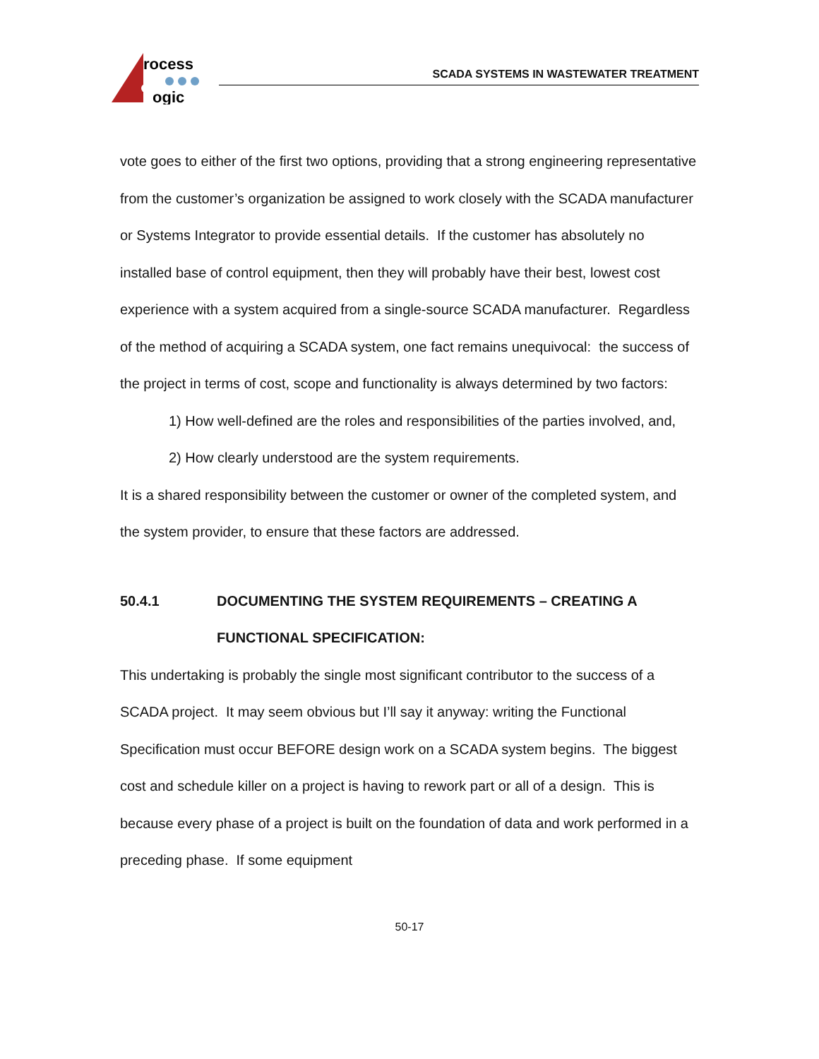rocess
ogic
SCADA SYSTEMS IN WASTEWATER TREATMENT
vote goes to either of the first two options, providing that a strong engineering representative from the customer’s organization be assigned to work closely with the SCADA manufacturer or Systems Integrator to provide essential details. If the customer has absolutely no installed base of control equipment, then they will probably have their best, lowest cost experience with a system acquired from a single-source SCADA manufacturer. Regardless of the method of acquiring a SCADA system, one fact remains unequivocal: the success of the project in terms of cost, scope and functionality is always determined by two factors:
1) How well-defined are the roles and responsibilities of the parties involved, and,
2) How clearly understood are the system requirements.
It is a shared responsibility between the customer or owner of the completed system, and the system provider, to ensure that these factors are addressed.
50.4.1 DOCUMENTING THE SYSTEM REQUIREMENTS – CREATING A FUNCTIONAL SPECIFICATION:
This undertaking is probably the single most significant contributor to the success of a SCADA project. It may seem obvious but I’ll say it anyway: writing the Functional Specification must occur BEFORE design work on a SCADA system begins. The biggest cost and schedule killer on a project is having to rework part or all of a design. This is because every phase of a project is built on the foundation of data and work performed in a preceding phase. If some equipment
50-17